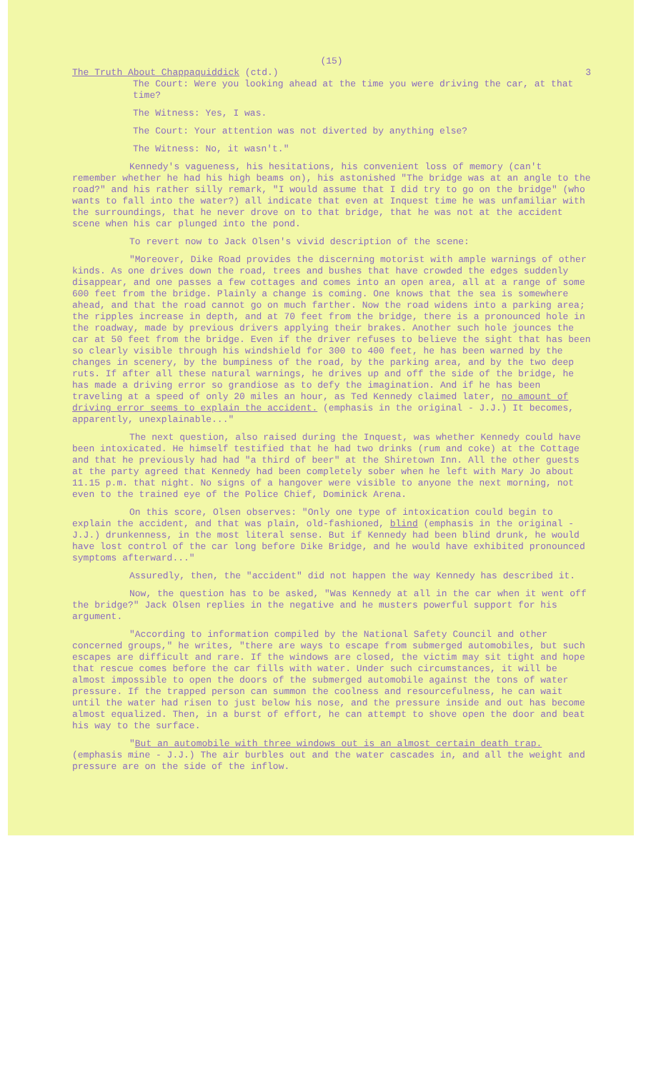(15)
The Truth About Chappaquiddick (ctd.) 3
The Court: Were you looking ahead at the time you were driving the car, at that time?
The Witness: Yes, I was.
The Court: Your attention was not diverted by anything else?
The Witness: No, it wasn't."
Kennedy's vagueness, his hesitations, his convenient loss of memory (can't remember whether he had his high beams on), his astonished "The bridge was at an angle to the road?" and his rather silly remark, "I would assume that I did try to go on the bridge" (who wants to fall into the water?) all indicate that even at Inquest time he was unfamiliar with the surroundings, that he never drove on to that bridge, that he was not at the accident scene when his car plunged into the pond.
To revert now to Jack Olsen's vivid description of the scene:
"Moreover, Dike Road provides the discerning motorist with ample warnings of other kinds. As one drives down the road, trees and bushes that have crowded the edges suddenly disappear, and one passes a few cottages and comes into an open area, all at a range of some 600 feet from the bridge. Plainly a change is coming. One knows that the sea is somewhere ahead, and that the road cannot go on much farther. Now the road widens into a parking area; the ripples increase in depth, and at 70 feet from the bridge, there is a pronounced hole in the roadway, made by previous drivers applying their brakes. Another such hole jounces the car at 50 feet from the bridge. Even if the driver refuses to believe the sight that has been so clearly visible through his windshield for 300 to 400 feet, he has been warned by the changes in scenery, by the bumpiness of the road, by the parking area, and by the two deep ruts. If after all these natural warnings, he drives up and off the side of the bridge, he has made a driving error so grandiose as to defy the imagination. And if he has been traveling at a speed of only 20 miles an hour, as Ted Kennedy claimed later, no amount of driving error seems to explain the accident. (emphasis in the original - J.J.) It becomes, apparently, unexplainable..."
The next question, also raised during the Inquest, was whether Kennedy could have been intoxicated. He himself testified that he had two drinks (rum and coke) at the Cottage and that he previously had had "a third of beer" at the Shiretown Inn. All the other guests at the party agreed that Kennedy had been completely sober when he left with Mary Jo about 11.15 p.m. that night. No signs of a hangover were visible to anyone the next morning, not even to the trained eye of the Police Chief, Dominick Arena.
On this score, Olsen observes: "Only one type of intoxication could begin to explain the accident, and that was plain, old-fashioned, blind (emphasis in the original - J.J.) drunkenness, in the most literal sense. But if Kennedy had been blind drunk, he would have lost control of the car long before Dike Bridge, and he would have exhibited pronounced symptoms afterward..."
Assuredly, then, the "accident" did not happen the way Kennedy has described it.
Now, the question has to be asked, "Was Kennedy at all in the car when it went off the bridge?" Jack Olsen replies in the negative and he musters powerful support for his argument.
"According to information compiled by the National Safety Council and other concerned groups," he writes, "there are ways to escape from submerged automobiles, but such escapes are difficult and rare. If the windows are closed, the victim may sit tight and hope that rescue comes before the car fills with water. Under such circumstances, it will be almost impossible to open the doors of the submerged automobile against the tons of water pressure. If the trapped person can summon the coolness and resourcefulness, he can wait until the water had risen to just below his nose, and the pressure inside and out has become almost equalized. Then, in a burst of effort, he can attempt to shove open the door and beat his way to the surface.
"But an automobile with three windows out is an almost certain death trap. (emphasis mine - J.J.) The air burbles out and the water cascades in, and all the weight and pressure are on the side of the inflow.